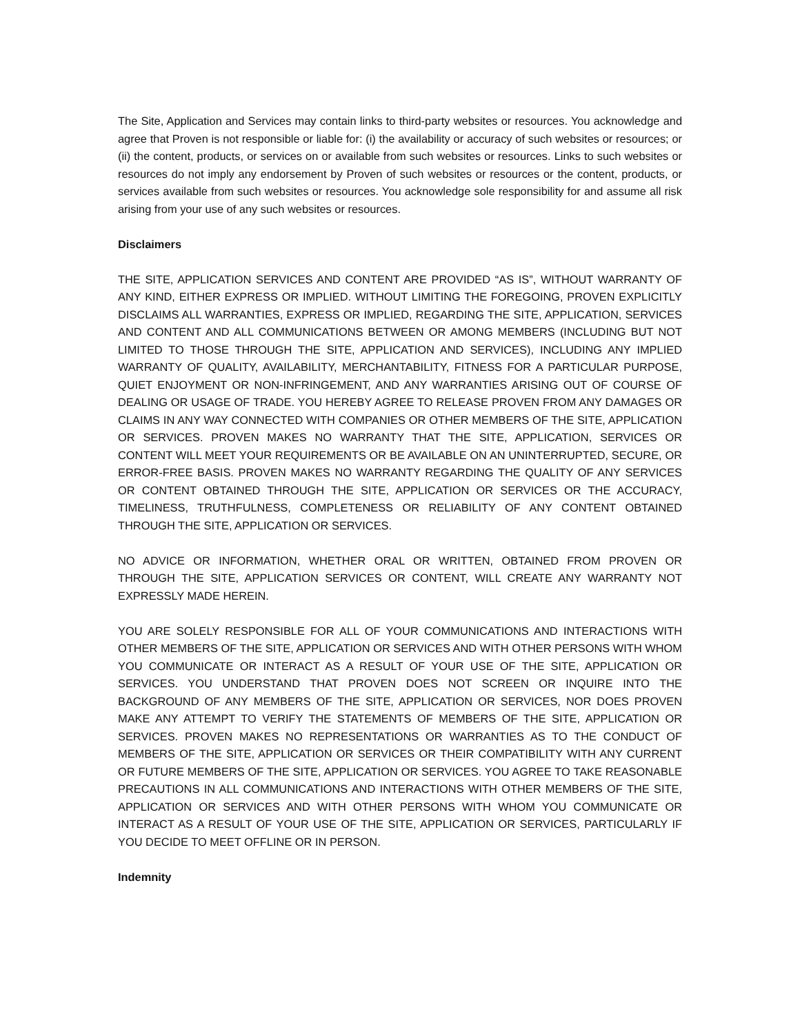The Site, Application and Services may contain links to third-party websites or resources. You acknowledge and agree that Proven is not responsible or liable for: (i) the availability or accuracy of such websites or resources; or (ii) the content, products, or services on or available from such websites or resources. Links to such websites or resources do not imply any endorsement by Proven of such websites or resources or the content, products, or services available from such websites or resources. You acknowledge sole responsibility for and assume all risk arising from your use of any such websites or resources.
Disclaimers
THE SITE, APPLICATION SERVICES AND CONTENT ARE PROVIDED “AS IS”, WITHOUT WARRANTY OF ANY KIND, EITHER EXPRESS OR IMPLIED. WITHOUT LIMITING THE FOREGOING, PROVEN EXPLICITLY DISCLAIMS ALL WARRANTIES, EXPRESS OR IMPLIED, REGARDING THE SITE, APPLICATION, SERVICES AND CONTENT AND ALL COMMUNICATIONS BETWEEN OR AMONG MEMBERS (INCLUDING BUT NOT LIMITED TO THOSE THROUGH THE SITE, APPLICATION AND SERVICES), INCLUDING ANY IMPLIED WARRANTY OF QUALITY, AVAILABILITY, MERCHANTABILITY, FITNESS FOR A PARTICULAR PURPOSE, QUIET ENJOYMENT OR NON-INFRINGEMENT, AND ANY WARRANTIES ARISING OUT OF COURSE OF DEALING OR USAGE OF TRADE. YOU HEREBY AGREE TO RELEASE PROVEN FROM ANY DAMAGES OR CLAIMS IN ANY WAY CONNECTED WITH COMPANIES OR OTHER MEMBERS OF THE SITE, APPLICATION OR SERVICES. PROVEN MAKES NO WARRANTY THAT THE SITE, APPLICATION, SERVICES OR CONTENT WILL MEET YOUR REQUIREMENTS OR BE AVAILABLE ON AN UNINTERRUPTED, SECURE, OR ERROR-FREE BASIS. PROVEN MAKES NO WARRANTY REGARDING THE QUALITY OF ANY SERVICES OR CONTENT OBTAINED THROUGH THE SITE, APPLICATION OR SERVICES OR THE ACCURACY, TIMELINESS, TRUTHFULNESS, COMPLETENESS OR RELIABILITY OF ANY CONTENT OBTAINED THROUGH THE SITE, APPLICATION OR SERVICES.
NO ADVICE OR INFORMATION, WHETHER ORAL OR WRITTEN, OBTAINED FROM PROVEN OR THROUGH THE SITE, APPLICATION SERVICES OR CONTENT, WILL CREATE ANY WARRANTY NOT EXPRESSLY MADE HEREIN.
YOU ARE SOLELY RESPONSIBLE FOR ALL OF YOUR COMMUNICATIONS AND INTERACTIONS WITH OTHER MEMBERS OF THE SITE, APPLICATION OR SERVICES AND WITH OTHER PERSONS WITH WHOM YOU COMMUNICATE OR INTERACT AS A RESULT OF YOUR USE OF THE SITE, APPLICATION OR SERVICES. YOU UNDERSTAND THAT PROVEN DOES NOT SCREEN OR INQUIRE INTO THE BACKGROUND OF ANY MEMBERS OF THE SITE, APPLICATION OR SERVICES, NOR DOES PROVEN MAKE ANY ATTEMPT TO VERIFY THE STATEMENTS OF MEMBERS OF THE SITE, APPLICATION OR SERVICES. PROVEN MAKES NO REPRESENTATIONS OR WARRANTIES AS TO THE CONDUCT OF MEMBERS OF THE SITE, APPLICATION OR SERVICES OR THEIR COMPATIBILITY WITH ANY CURRENT OR FUTURE MEMBERS OF THE SITE, APPLICATION OR SERVICES. YOU AGREE TO TAKE REASONABLE PRECAUTIONS IN ALL COMMUNICATIONS AND INTERACTIONS WITH OTHER MEMBERS OF THE SITE, APPLICATION OR SERVICES AND WITH OTHER PERSONS WITH WHOM YOU COMMUNICATE OR INTERACT AS A RESULT OF YOUR USE OF THE SITE, APPLICATION OR SERVICES, PARTICULARLY IF YOU DECIDE TO MEET OFFLINE OR IN PERSON.
Indemnity